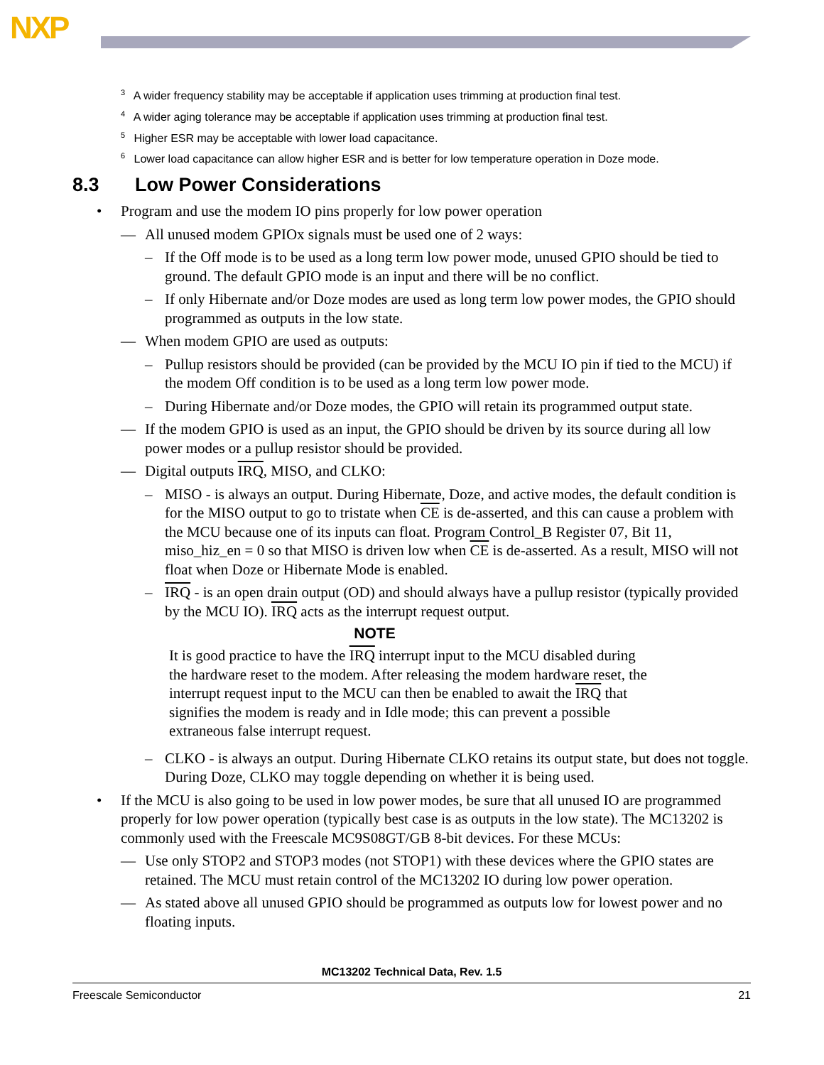NXP
<sup>3</sup> A wider frequency stability may be acceptable if application uses trimming at production final test.
<sup>4</sup> A wider aging tolerance may be acceptable if application uses trimming at production final test.
<sup>5</sup> Higher ESR may be acceptable with lower load capacitance.
<sup>6</sup> Lower load capacitance can allow higher ESR and is better for low temperature operation in Doze mode.
8.3 Low Power Considerations
• Program and use the modem IO pins properly for low power operation
— All unused modem GPIOx signals must be used one of 2 ways:
– If the Off mode is to be used as a long term low power mode, unused GPIO should be tied to ground. The default GPIO mode is an input and there will be no conflict.
– If only Hibernate and/or Doze modes are used as long term low power modes, the GPIO should programmed as outputs in the low state.
— When modem GPIO are used as outputs:
– Pullup resistors should be provided (can be provided by the MCU IO pin if tied to the MCU) if the modem Off condition is to be used as a long term low power mode.
– During Hibernate and/or Doze modes, the GPIO will retain its programmed output state.
— If the modem GPIO is used as an input, the GPIO should be driven by its source during all low power modes or a pullup resistor should be provided.
— Digital outputs IRQ, MISO, and CLKO:
– MISO - is always an output. During Hibernate, Doze, and active modes, the default condition is for the MISO output to go to tristate when CE is de-asserted, and this can cause a problem with the MCU because one of its inputs can float. Program Control_B Register 07, Bit 11, miso_hiz_en = 0 so that MISO is driven low when CE is de-asserted. As a result, MISO will not float when Doze or Hibernate Mode is enabled.
– IRQ - is an open drain output (OD) and should always have a pullup resistor (typically provided by the MCU IO). IRQ acts as the interrupt request output.
NOTE
It is good practice to have the IRQ interrupt input to the MCU disabled during the hardware reset to the modem. After releasing the modem hardware reset, the interrupt request input to the MCU can then be enabled to await the IRQ that signifies the modem is ready and in Idle mode; this can prevent a possible extraneous false interrupt request.
– CLKO - is always an output. During Hibernate CLKO retains its output state, but does not toggle. During Doze, CLKO may toggle depending on whether it is being used.
• If the MCU is also going to be used in low power modes, be sure that all unused IO are programmed properly for low power operation (typically best case is as outputs in the low state). The MC13202 is commonly used with the Freescale MC9S08GT/GB 8-bit devices. For these MCUs:
— Use only STOP2 and STOP3 modes (not STOP1) with these devices where the GPIO states are retained. The MCU must retain control of the MC13202 IO during low power operation.
— As stated above all unused GPIO should be programmed as outputs low for lowest power and no floating inputs.
MC13202 Technical Data, Rev. 1.5
Freescale Semiconductor 21